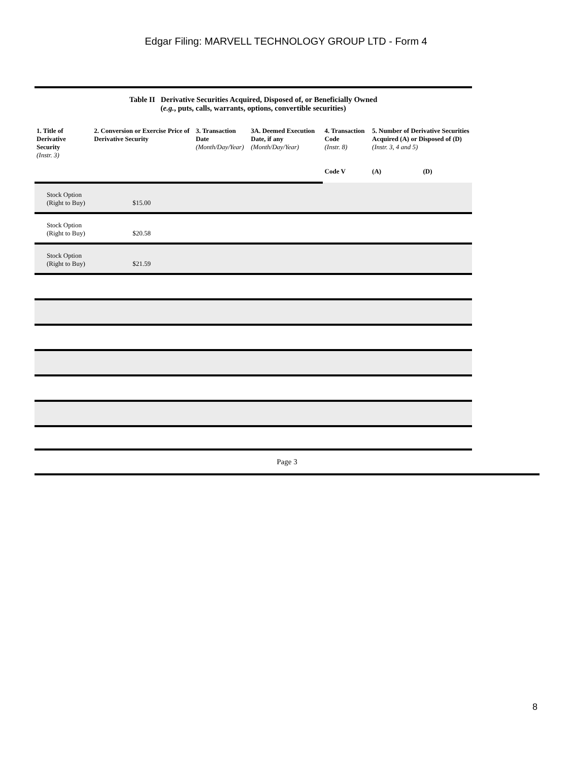Edgar Filing: MARVELL TECHNOLOGY GROUP LTD - Form 4
Table II Derivative Securities Acquired, Disposed of, or Beneficially Owned
(e.g., puts, calls, warrants, options, convertible securities)
| 1. Title of Derivative Security (Instr. 3) | 2. Conversion or Exercise Price of Derivative Security | 3. Transaction Date (Month/Day/Year) | 3A. Deemed Execution Date, if any (Month/Day/Year) | 4. Transaction Code (Instr. 8) | 5. Number of Derivative Securities Acquired (A) or Disposed of (D) (Instr. 3, 4 and 5) | |
| --- | --- | --- | --- | --- | --- | --- |
| | | | | Code V | (A) | (D) |
| Stock Option (Right to Buy) | $15.00 | | | | | |
| Stock Option (Right to Buy) | $20.58 | | | | | |
| Stock Option (Right to Buy) | $21.59 | | | | | |
Page 3
8